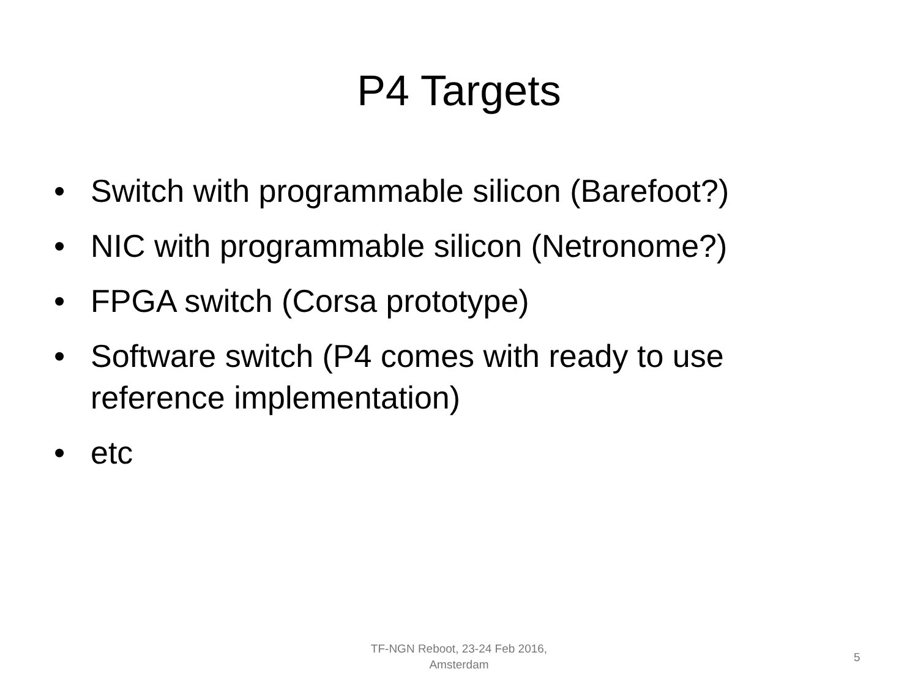P4 Targets
• Switch with programmable silicon (Barefoot?)
• NIC with programmable silicon (Netronome?)
• FPGA switch (Corsa prototype)
• Software switch (P4 comes with ready to use reference implementation)
• etc
TF-NGN Reboot, 23-24 Feb 2016,
Amsterdam
5